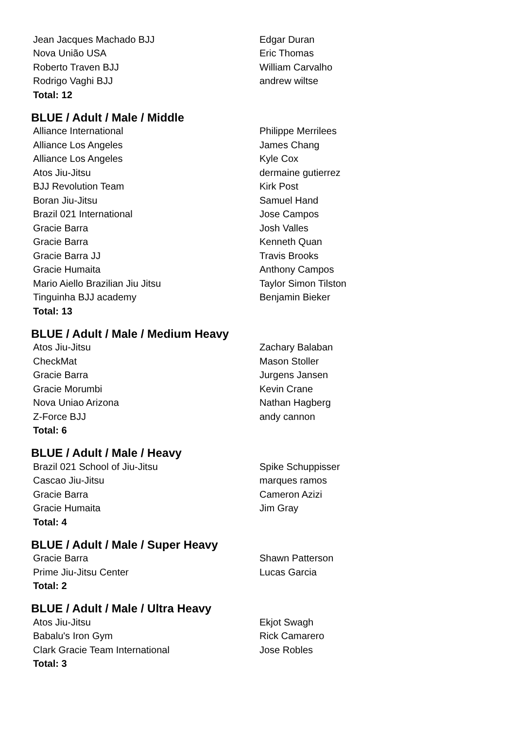| Jean Jacques Machado BJJ | Edgar Duran |
| Nova União USA | Eric Thomas |
| Roberto Traven BJJ | William Carvalho |
| Rodrigo Vaghi BJJ | andrew wiltse |
| Total: 12 | |
BLUE / Adult / Male / Middle
| Alliance International | Philippe Merrilees |
| Alliance Los Angeles | James Chang |
| Alliance Los Angeles | Kyle Cox |
| Atos Jiu-Jitsu | dermaine gutierrez |
| BJJ Revolution Team | Kirk Post |
| Boran Jiu-Jitsu | Samuel Hand |
| Brazil 021 International | Jose Campos |
| Gracie Barra | Josh Valles |
| Gracie Barra | Kenneth Quan |
| Gracie Barra JJ | Travis Brooks |
| Gracie Humaita | Anthony Campos |
| Mario Aiello Brazilian Jiu Jitsu | Taylor Simon Tilston |
| Tinguinha BJJ academy | Benjamin Bieker |
| Total: 13 | |
BLUE / Adult / Male / Medium Heavy
| Atos Jiu-Jitsu | Zachary Balaban |
| CheckMat | Mason Stoller |
| Gracie Barra | Jurgens Jansen |
| Gracie Morumbi | Kevin Crane |
| Nova Uniao Arizona | Nathan Hagberg |
| Z-Force BJJ | andy cannon |
| Total: 6 | |
BLUE / Adult / Male / Heavy
| Brazil 021 School of Jiu-Jitsu | Spike Schuppisser |
| Cascao Jiu-Jitsu | marques ramos |
| Gracie Barra | Cameron Azizi |
| Gracie Humaita | Jim Gray |
| Total: 4 | |
BLUE / Adult / Male / Super Heavy
| Gracie Barra | Shawn Patterson |
| Prime Jiu-Jitsu Center | Lucas Garcia |
| Total: 2 | |
BLUE / Adult / Male / Ultra Heavy
| Atos Jiu-Jitsu | Ekjot Swagh |
| Babalu's Iron Gym | Rick Camarero |
| Clark Gracie Team International | Jose Robles |
| Total: 3 | |